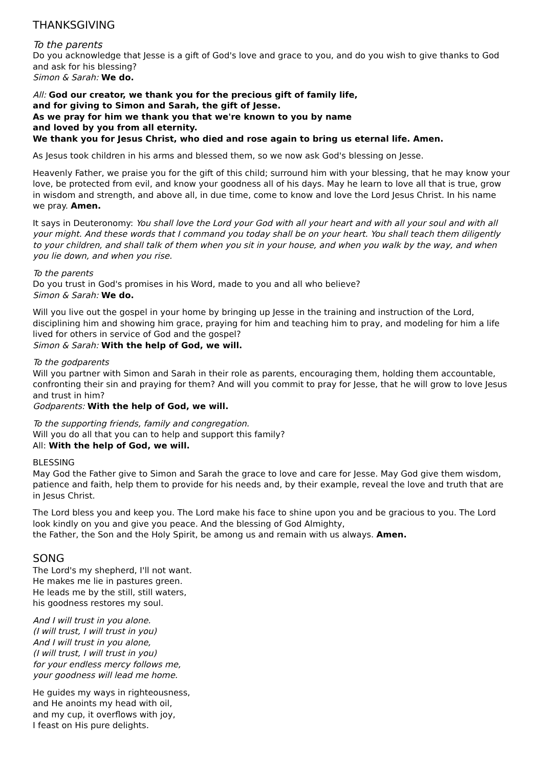THANKSGIVING
To the parents
Do you acknowledge that Jesse is a gift of God's love and grace to you, and do you wish to give thanks to God and ask for his blessing?
Simon & Sarah: We do.
All: God our creator, we thank you for the precious gift of family life,
and for giving to Simon and Sarah, the gift of Jesse.
As we pray for him we thank you that we're known to you by name
and loved by you from all eternity.
We thank you for Jesus Christ, who died and rose again to bring us eternal life. Amen.
As Jesus took children in his arms and blessed them, so we now ask God's blessing on Jesse.
Heavenly Father, we praise you for the gift of this child; surround him with your blessing, that he may know your love, be protected from evil, and know your goodness all of his days. May he learn to love all that is true, grow in wisdom and strength, and above all, in due time, come to know and love the Lord Jesus Christ. In his name we pray. Amen.
It says in Deuteronomy: You shall love the Lord your God with all your heart and with all your soul and with all your might. And these words that I command you today shall be on your heart. You shall teach them diligently to your children, and shall talk of them when you sit in your house, and when you walk by the way, and when you lie down, and when you rise.
To the parents
Do you trust in God's promises in his Word, made to you and all who believe?
Simon & Sarah: We do.
Will you live out the gospel in your home by bringing up Jesse in the training and instruction of the Lord, disciplining him and showing him grace, praying for him and teaching him to pray, and modeling for him a life lived for others in service of God and the gospel?
Simon & Sarah: With the help of God, we will.
To the godparents
Will you partner with Simon and Sarah in their role as parents, encouraging them, holding them accountable, confronting their sin and praying for them? And will you commit to pray for Jesse, that he will grow to love Jesus and trust in him?
Godparents: With the help of God, we will.
To the supporting friends, family and congregation.
Will you do all that you can to help and support this family?
All: With the help of God, we will.
BLESSING
May God the Father give to Simon and Sarah the grace to love and care for Jesse. May God give them wisdom, patience and faith, help them to provide for his needs and, by their example, reveal the love and truth that are in Jesus Christ.
The Lord bless you and keep you. The Lord make his face to shine upon you and be gracious to you. The Lord look kindly on you and give you peace. And the blessing of God Almighty,
the Father, the Son and the Holy Spirit, be among us and remain with us always. Amen.
SONG
The Lord's my shepherd, I'll not want.
He makes me lie in pastures green.
He leads me by the still, still waters,
his goodness restores my soul.
And I will trust in you alone.
(I will trust, I will trust in you)
And I will trust in you alone,
(I will trust, I will trust in you)
for your endless mercy follows me,
your goodness will lead me home.
He guides my ways in righteousness,
and He anoints my head with oil,
and my cup, it overflows with joy,
I feast on His pure delights.